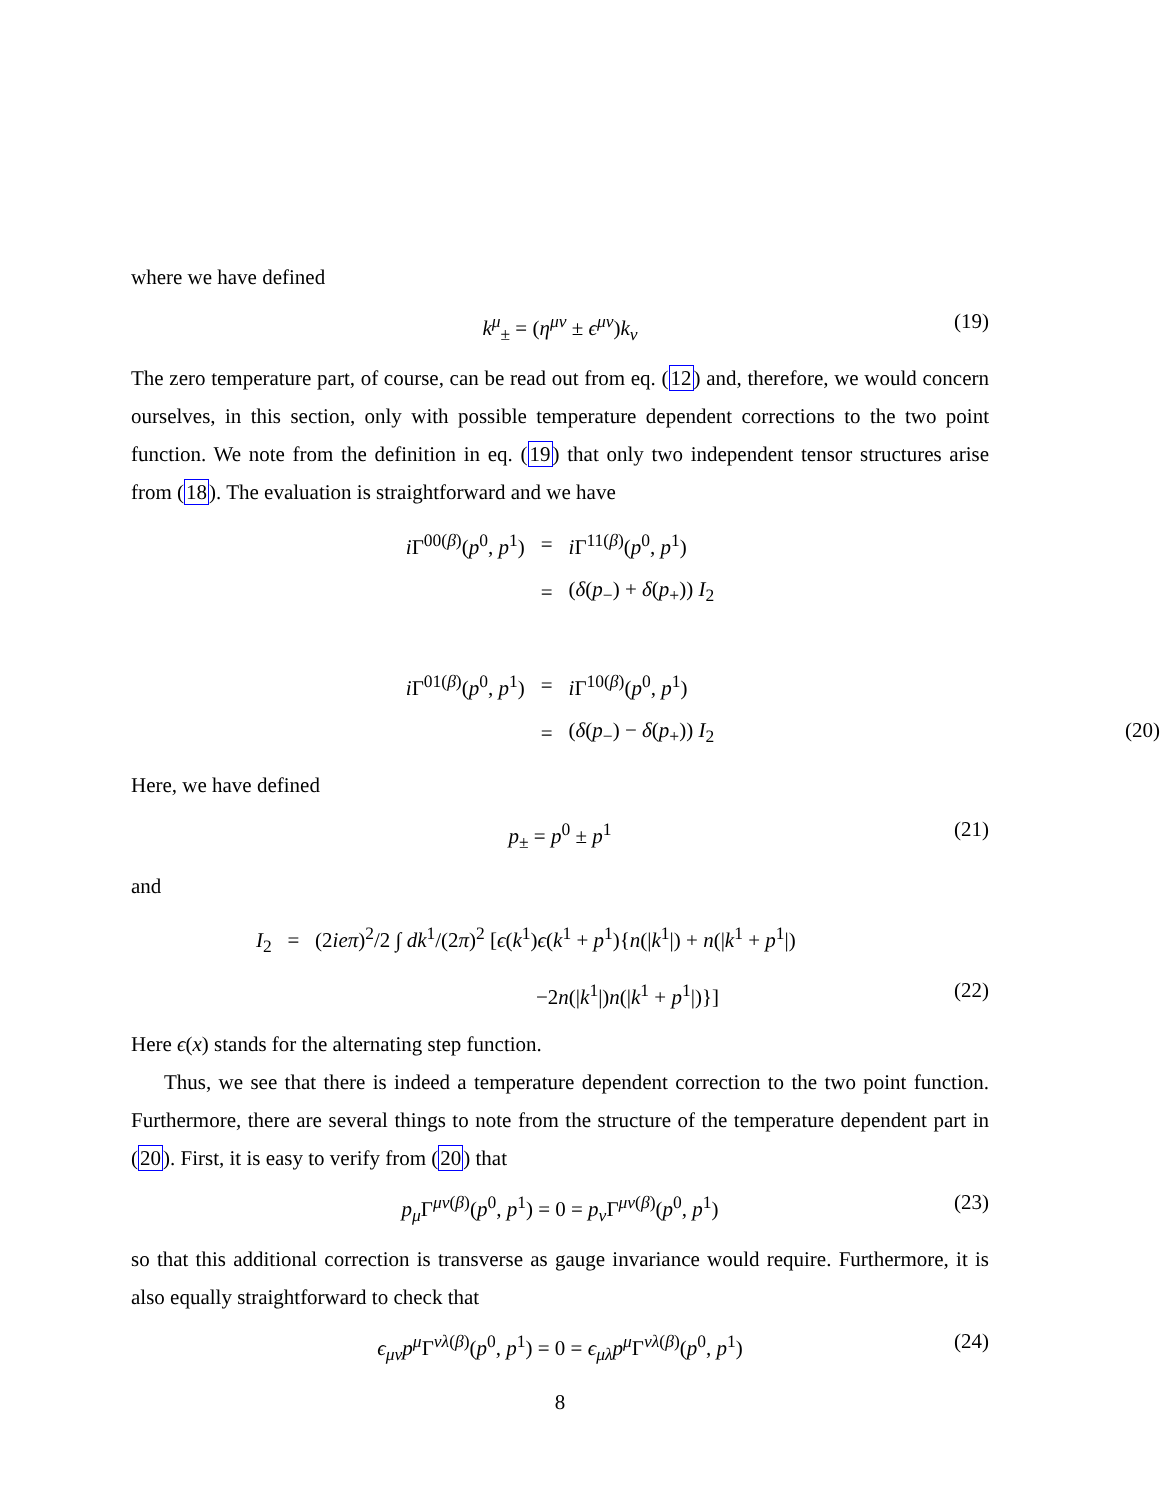where we have defined
k<sup>μ</sup><sub>±</sub> = (η<sup>μν</sup> ± ϵ<sup>μν</sup>)k<sub>ν</sub> (19)
The zero temperature part, of course, can be read out from eq. (12) and, therefore, we would concern ourselves, in this section, only with possible temperature dependent corrections to the two point function. We note from the definition in eq. (19) that only two independent tensor structures arise from (18). The evaluation is straightforward and we have
| i Γ<sup>00(β)</sup>( p<sup>0</sup>, p<sup>1</sup>) | = | i Γ<sup>11(β)</sup>( p<sup>0</sup>, p<sup>1</sup>) |
| | = | ( δ ( p<sub>−</sub>) + δ ( p<sub>+</sub>)) I<sub>2</sub> |
| i Γ<sup>01(β)</sup>( p<sup>0</sup>, p<sup>1</sup>) | = | i Γ<sup>10(β)</sup>( p<sup>0</sup>, p<sup>1</sup>) |
| | = | ( δ ( p<sub>−</sub>) − δ ( p<sub>+</sub>)) I<sub>2</sub> (20) |
Here, we have defined
p<sub>±</sub> = p<sup>0</sup> ± p<sup>1</sup> (21)
and
I<sub>2</sub> = (2ieπ)<sup>2</sup>/2 ∫ dk<sup>1</sup>/(2π)<sup>2</sup> [ϵ(k<sup>1</sup>)ϵ(k<sup>1</sup> + p<sup>1</sup>){n(|k<sup>1</sup>|) + n(|k<sup>1</sup> + p<sup>1</sup>|)
−2n(|k<sup>1</sup>|)n(|k<sup>1</sup> + p<sup>1</sup>|)}] (22)
Here ϵ(x) stands for the alternating step function.
Thus, we see that there is indeed a temperature dependent correction to the two point function. Furthermore, there are several things to note from the structure of the temperature dependent part in (20). First, it is easy to verify from (20) that
p<sub>μ</sub>Γ<sup>μν(β)</sup>(p<sup>0</sup>, p<sup>1</sup>) = 0 = p<sub>ν</sub>Γ<sup>μν(β)</sup>(p<sup>0</sup>, p<sup>1</sup>) (23)
so that this additional correction is transverse as gauge invariance would require. Furthermore, it is also equally straightforward to check that
ϵ<sub>μν</sub>p<sup>μ</sup>Γ<sup>νλ(β)</sup>(p<sup>0</sup>, p<sup>1</sup>) = 0 = ϵ<sub>μλ</sub>p<sup>μ</sup>Γ<sup>νλ(β)</sup>(p<sup>0</sup>, p<sup>1</sup>) (24)
8